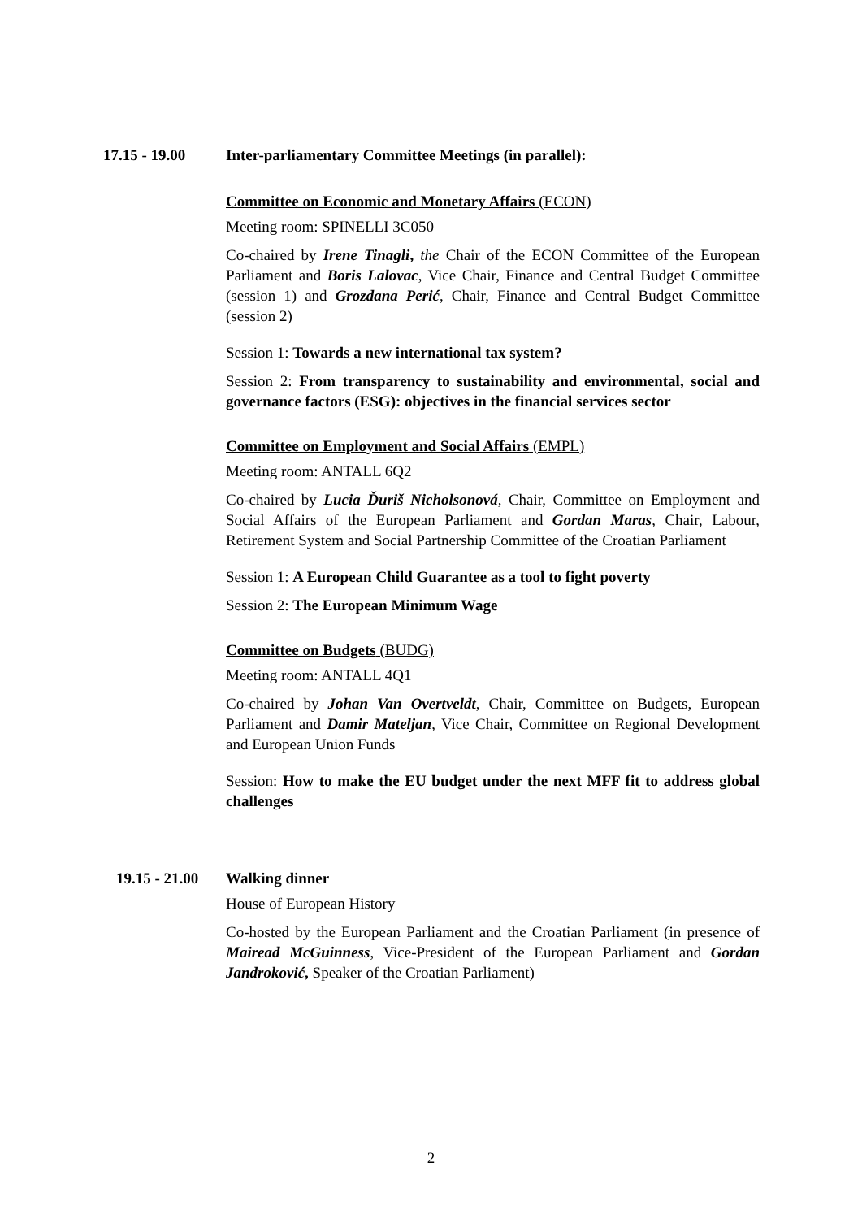17.15 - 19.00 Inter-parliamentary Committee Meetings (in parallel):
Committee on Economic and Monetary Affairs (ECON)
Meeting room: SPINELLI 3C050
Co-chaired by Irene Tinagli, the Chair of the ECON Committee of the European Parliament and Boris Lalovac, Vice Chair, Finance and Central Budget Committee (session 1) and Grozdana Perić, Chair, Finance and Central Budget Committee (session 2)
Session 1: Towards a new international tax system?
Session 2: From transparency to sustainability and environmental, social and governance factors (ESG): objectives in the financial services sector
Committee on Employment and Social Affairs (EMPL)
Meeting room: ANTALL 6Q2
Co-chaired by Lucia Ďuriš Nicholsonová, Chair, Committee on Employment and Social Affairs of the European Parliament and Gordan Maras, Chair, Labour, Retirement System and Social Partnership Committee of the Croatian Parliament
Session 1: A European Child Guarantee as a tool to fight poverty
Session 2: The European Minimum Wage
Committee on Budgets (BUDG)
Meeting room: ANTALL 4Q1
Co-chaired by Johan Van Overtveldt, Chair, Committee on Budgets, European Parliament and Damir Mateljan, Vice Chair, Committee on Regional Development and European Union Funds
Session: How to make the EU budget under the next MFF fit to address global challenges
19.15 - 21.00
Walking dinner
House of European History
Co-hosted by the European Parliament and the Croatian Parliament (in presence of Mairead McGuinness, Vice-President of the European Parliament and Gordan Jandroković, Speaker of the Croatian Parliament)
2